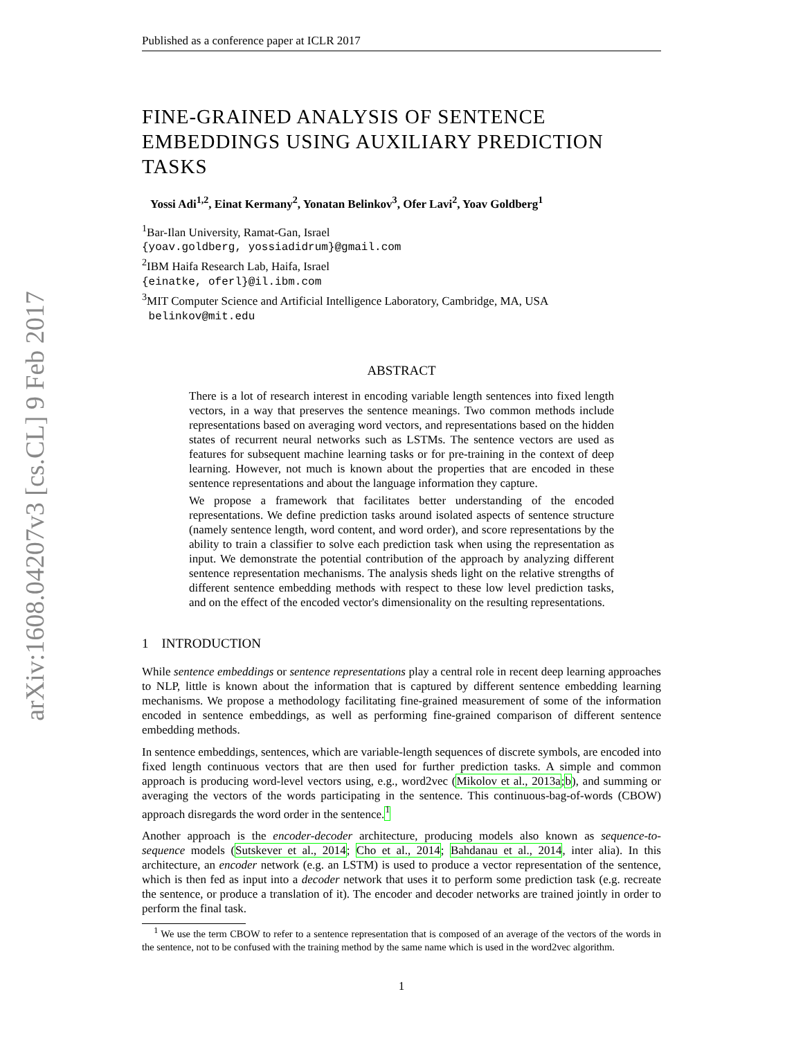arXiv:1608.04207v3 [cs.CL] 9 Feb 2017
Published as a conference paper at ICLR 2017
FINE-GRAINED ANALYSIS OF SENTENCE
EMBEDDINGS USING AUXILIARY PREDICTION TASKS
Yossi Adi<sup>1,2</sup>, Einat Kermany<sup>2</sup>, Yonatan Belinkov<sup>3</sup>, Ofer Lavi<sup>2</sup>, Yoav Goldberg<sup>1</sup>
<sup>1</sup> Bar-Ilan University, Ramat-Gan, Israel
{yoav.goldberg, yossiadidrum}@gmail.com
<sup>2</sup> IBM Haifa Research Lab, Haifa, Israel
{einatke, oferl}@il.ibm.com
<sup>3</sup> MIT Computer Science and Artificial Intelligence Laboratory, Cambridge, MA, USA
belinkov@mit.edu
ABSTRACT
There is a lot of research interest in encoding variable length sentences into fixed length vectors, in a way that preserves the sentence meanings. Two common methods include representations based on averaging word vectors, and representations based on the hidden states of recurrent neural networks such as LSTMs. The sentence vectors are used as features for subsequent machine learning tasks or for pre-training in the context of deep learning. However, not much is known about the properties that are encoded in these sentence representations and about the language information they capture.
We propose a framework that facilitates better understanding of the encoded representations. We define prediction tasks around isolated aspects of sentence structure (namely sentence length, word content, and word order), and score representations by the ability to train a classifier to solve each prediction task when using the representation as input. We demonstrate the potential contribution of the approach by analyzing different sentence representation mechanisms. The analysis sheds light on the relative strengths of different sentence embedding methods with respect to these low level prediction tasks, and on the effect of the encoded vector's dimensionality on the resulting representations.
1 INTRODUCTION
While sentence embeddings or sentence representations play a central role in recent deep learning approaches to NLP, little is known about the information that is captured by different sentence embedding learning mechanisms. We propose a methodology facilitating fine-grained measurement of some of the information encoded in sentence embeddings, as well as performing fine-grained comparison of different sentence embedding methods.
In sentence embeddings, sentences, which are variable-length sequences of discrete symbols, are encoded into fixed length continuous vectors that are then used for further prediction tasks. A simple and common approach is producing word-level vectors using, e.g., word2vec (Mikolov et al., 2013a;b), and summing or averaging the vectors of the words participating in the sentence. This continuous-bag-of-words (CBOW) approach disregards the word order in the sentence.<sup>1</sup>
Another approach is the encoder-decoder architecture, producing models also known as sequence-to-sequence models (Sutskever et al., 2014; Cho et al., 2014; Bahdanau et al., 2014, inter alia). In this architecture, an encoder network (e.g. an LSTM) is used to produce a vector representation of the sentence, which is then fed as input into a decoder network that uses it to perform some prediction task (e.g. recreate the sentence, or produce a translation of it). The encoder and decoder networks are trained jointly in order to perform the final task.
<sup>1</sup> We use the term CBOW to refer to a sentence representation that is composed of an average of the vectors of the words in the sentence, not to be confused with the training method by the same name which is used in the word2vec algorithm.
1